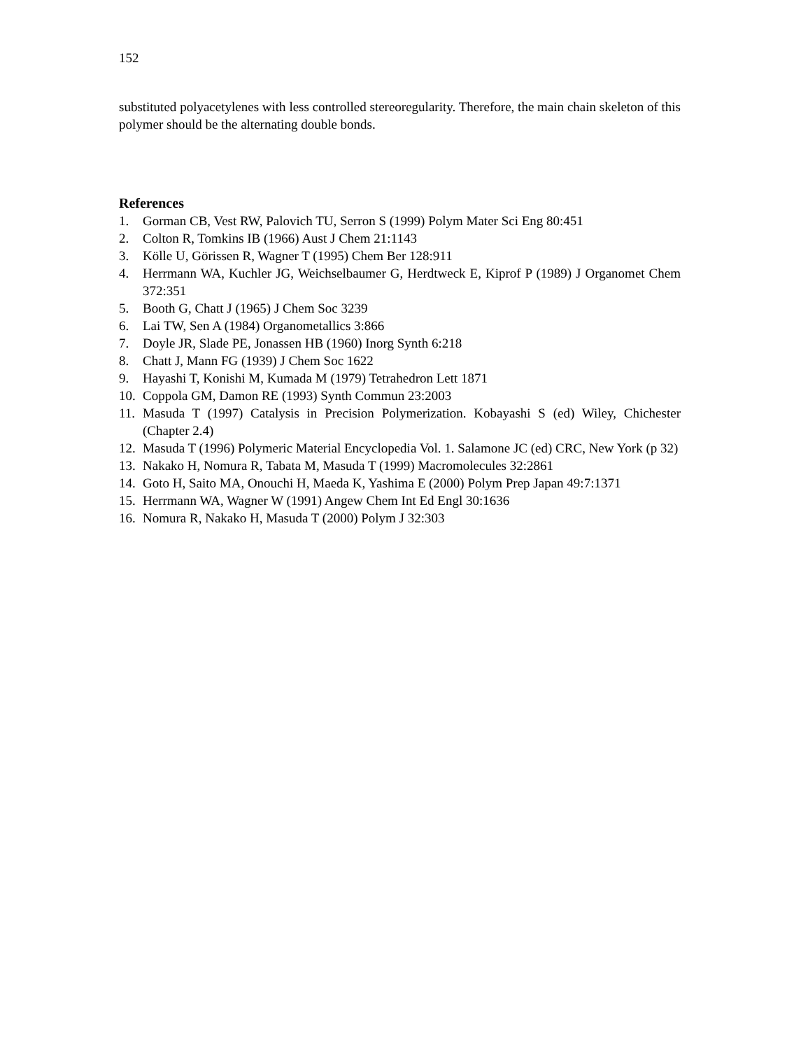152
substituted polyacetylenes with less controlled stereoregularity. Therefore, the main chain skeleton of this polymer should be the alternating double bonds.
References
1. Gorman CB, Vest RW, Palovich TU, Serron S (1999) Polym Mater Sci Eng 80:451
2. Colton R, Tomkins IB (1966) Aust J Chem 21:1143
3. Kölle U, Görissen R, Wagner T (1995) Chem Ber 128:911
4. Herrmann WA, Kuchler JG, Weichselbaumer G, Herdtweck E, Kiprof P (1989) J Organomet Chem 372:351
5. Booth G, Chatt J (1965) J Chem Soc 3239
6. Lai TW, Sen A (1984) Organometallics 3:866
7. Doyle JR, Slade PE, Jonassen HB (1960) Inorg Synth 6:218
8. Chatt J, Mann FG (1939) J Chem Soc 1622
9. Hayashi T, Konishi M, Kumada M (1979) Tetrahedron Lett 1871
10. Coppola GM, Damon RE (1993) Synth Commun 23:2003
11. Masuda T (1997) Catalysis in Precision Polymerization. Kobayashi S (ed) Wiley, Chichester (Chapter 2.4)
12. Masuda T (1996) Polymeric Material Encyclopedia Vol. 1. Salamone JC (ed) CRC, New York (p 32)
13. Nakako H, Nomura R, Tabata M, Masuda T (1999) Macromolecules 32:2861
14. Goto H, Saito MA, Onouchi H, Maeda K, Yashima E (2000) Polym Prep Japan 49:7:1371
15. Herrmann WA, Wagner W (1991) Angew Chem Int Ed Engl 30:1636
16. Nomura R, Nakako H, Masuda T (2000) Polym J 32:303